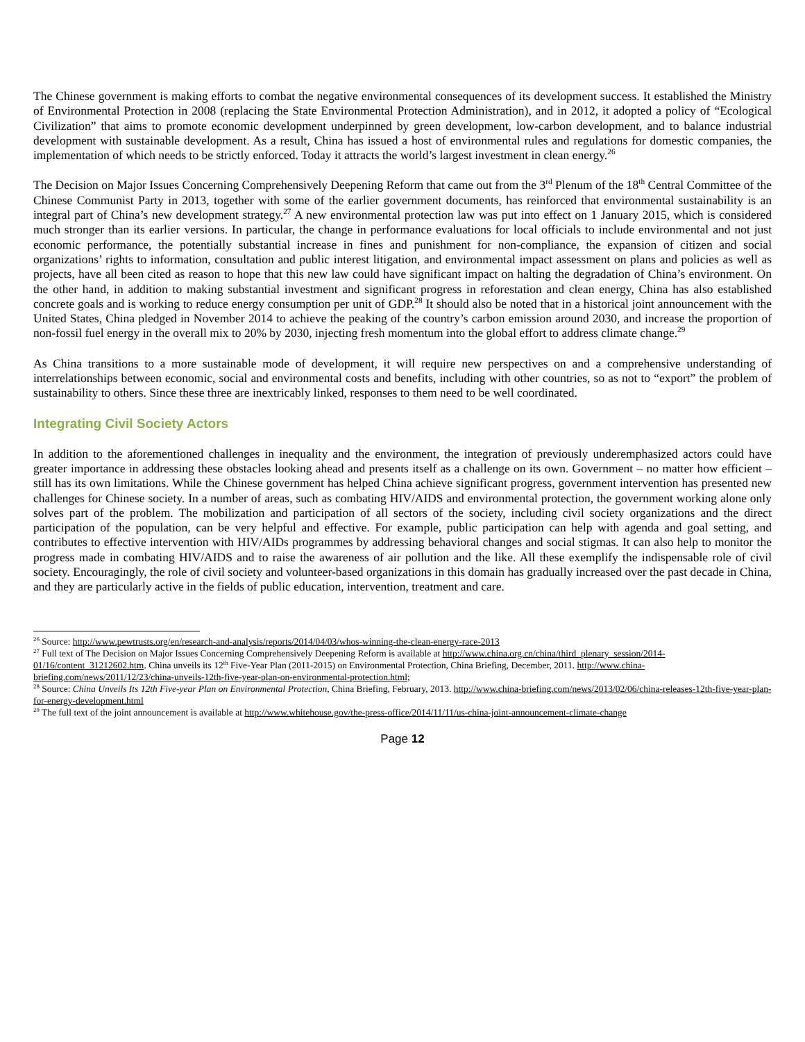The Chinese government is making efforts to combat the negative environmental consequences of its development success. It established the Ministry of Environmental Protection in 2008 (replacing the State Environmental Protection Administration), and in 2012, it adopted a policy of “Ecological Civilization” that aims to promote economic development underpinned by green development, low-carbon development, and to balance industrial development with sustainable development. As a result, China has issued a host of environmental rules and regulations for domestic companies, the implementation of which needs to be strictly enforced. Today it attracts the world’s largest investment in clean energy.<sup>26</sup>
The Decision on Major Issues Concerning Comprehensively Deepening Reform that came out from the 3<sup>rd</sup> Plenum of the 18<sup>th</sup> Central Committee of the Chinese Communist Party in 2013, together with some of the earlier government documents, has reinforced that environmental sustainability is an integral part of China’s new development strategy.<sup>27</sup> A new environmental protection law was put into effect on 1 January 2015, which is considered much stronger than its earlier versions. In particular, the change in performance evaluations for local officials to include environmental and not just economic performance, the potentially substantial increase in fines and punishment for non-compliance, the expansion of citizen and social organizations’ rights to information, consultation and public interest litigation, and environmental impact assessment on plans and policies as well as projects, have all been cited as reason to hope that this new law could have significant impact on halting the degradation of China’s environment. On the other hand, in addition to making substantial investment and significant progress in reforestation and clean energy, China has also established concrete goals and is working to reduce energy consumption per unit of GDP.<sup>28</sup> It should also be noted that in a historical joint announcement with the United States, China pledged in November 2014 to achieve the peaking of the country’s carbon emission around 2030, and increase the proportion of non-fossil fuel energy in the overall mix to 20% by 2030, injecting fresh momentum into the global effort to address climate change.<sup>29</sup>
As China transitions to a more sustainable mode of development, it will require new perspectives on and a comprehensive understanding of interrelationships between economic, social and environmental costs and benefits, including with other countries, so as not to “export” the problem of sustainability to others. Since these three are inextricably linked, responses to them need to be well coordinated.
Integrating Civil Society Actors
In addition to the aforementioned challenges in inequality and the environment, the integration of previously underemphasized actors could have greater importance in addressing these obstacles looking ahead and presents itself as a challenge on its own. Government – no matter how efficient – still has its own limitations. While the Chinese government has helped China achieve significant progress, government intervention has presented new challenges for Chinese society. In a number of areas, such as combating HIV/AIDS and environmental protection, the government working alone only solves part of the problem. The mobilization and participation of all sectors of the society, including civil society organizations and the direct participation of the population, can be very helpful and effective. For example, public participation can help with agenda and goal setting, and contributes to effective intervention with HIV/AIDs programmes by addressing behavioral changes and social stigmas. It can also help to monitor the progress made in combating HIV/AIDS and to raise the awareness of air pollution and the like. All these exemplify the indispensable role of civil society. Encouragingly, the role of civil society and volunteer-based organizations in this domain has gradually increased over the past decade in China, and they are particularly active in the fields of public education, intervention, treatment and care.
<sup>26</sup> Source: http://www.pewtrusts.org/en/research-and-analysis/reports/2014/04/03/whos-winning-the-clean-energy-race-2013
<sup>27</sup> Full text of The Decision on Major Issues Concerning Comprehensively Deepening Reform is available at http://www.china.org.cn/china/third_plenary_session/2014-01/16/content_31212602.htm. China unveils its 12<sup>th</sup> Five-Year Plan (2011-2015) on Environmental Protection, China Briefing, December, 2011. http://www.china-briefing.com/news/2011/12/23/china-unveils-12th-five-year-plan-on-environmental-protection.html;
<sup>28</sup> Source: China Unveils Its 12th Five-year Plan on Environmental Protection, China Briefing, February, 2013. http://www.china-briefing.com/news/2013/02/06/china-releases-12th-five-year-plan-for-energy-development.html
<sup>29</sup> The full text of the joint announcement is available at http://www.whitehouse.gov/the-press-office/2014/11/11/us-china-joint-announcement-climate-change
Page 12